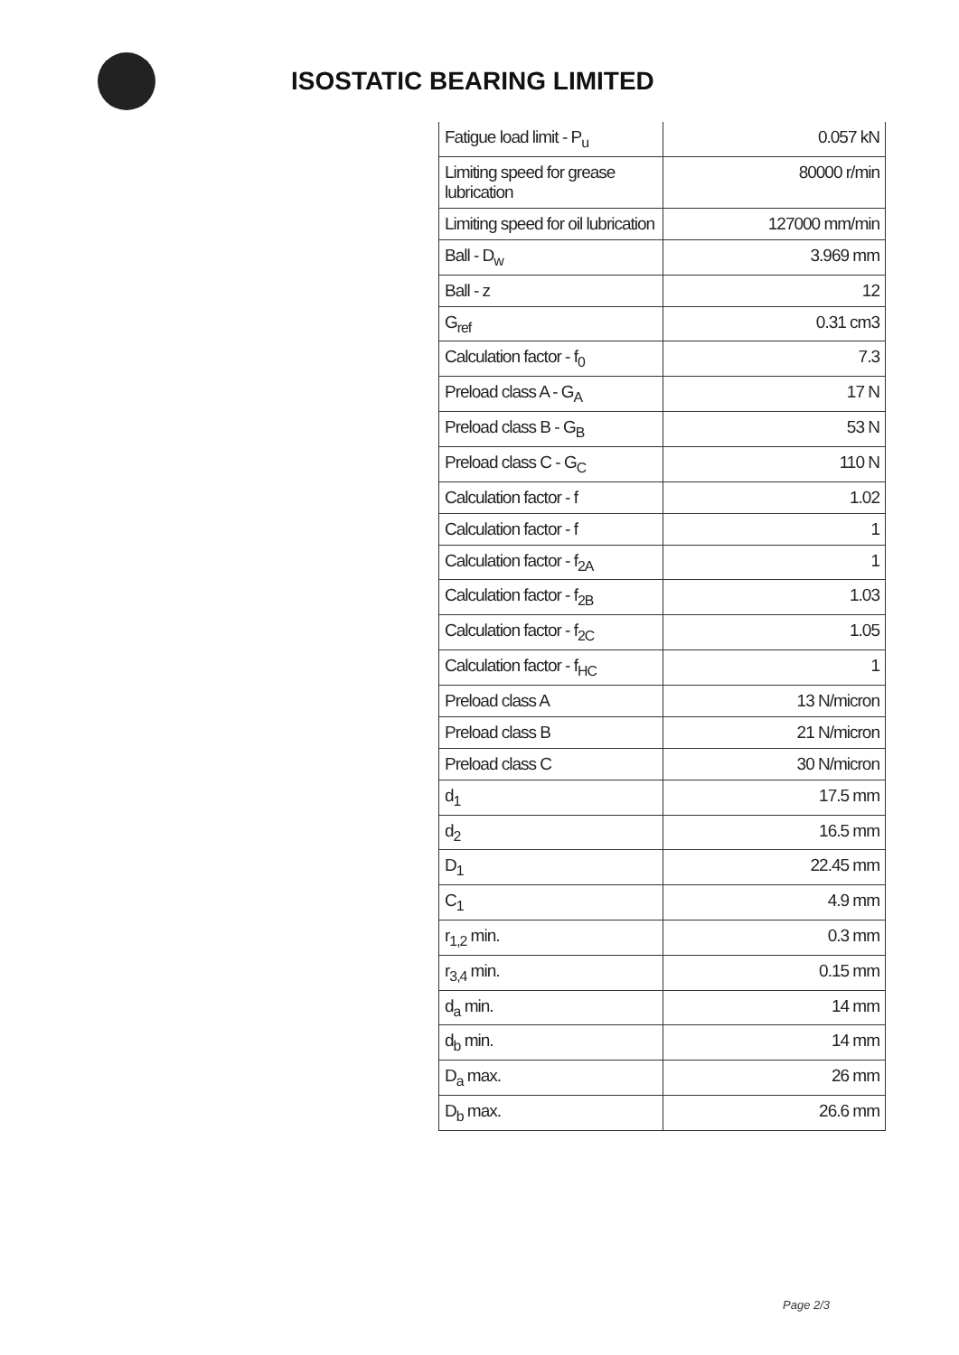ISOSTATIC BEARING LIMITED
| Fatigue load limit - P<sub>u</sub> | 0.057 kN |
| Limiting speed for grease lubrication | 80000 r/min |
| Limiting speed for oil lubrication | 127000 mm/min |
| Ball - D<sub>w</sub> | 3.969 mm |
| Ball - z | 12 |
| G<sub>ref</sub> | 0.31 cm3 |
| Calculation factor - f<sub>0</sub> | 7.3 |
| Preload class A - G<sub>A</sub> | 17 N |
| Preload class B - G<sub>B</sub> | 53 N |
| Preload class C - G<sub>C</sub> | 110 N |
| Calculation factor - f | 1.02 |
| Calculation factor - f | 1 |
| Calculation factor - f<sub>2A</sub> | 1 |
| Calculation factor - f<sub>2B</sub> | 1.03 |
| Calculation factor - f<sub>2C</sub> | 1.05 |
| Calculation factor - f<sub>HC</sub> | 1 |
| Preload class A | 13 N/micron |
| Preload class B | 21 N/micron |
| Preload class C | 30 N/micron |
| d<sub>1</sub> | 17.5 mm |
| d<sub>2</sub> | 16.5 mm |
| D<sub>1</sub> | 22.45 mm |
| C<sub>1</sub> | 4.9 mm |
| r<sub>1,2</sub> min. | 0.3 mm |
| r<sub>3,4</sub> min. | 0.15 mm |
| d<sub>a</sub> min. | 14 mm |
| d<sub>b</sub> min. | 14 mm |
| D<sub>a</sub> max. | 26 mm |
| D<sub>b</sub> max. | 26.6 mm |
Page 2/3